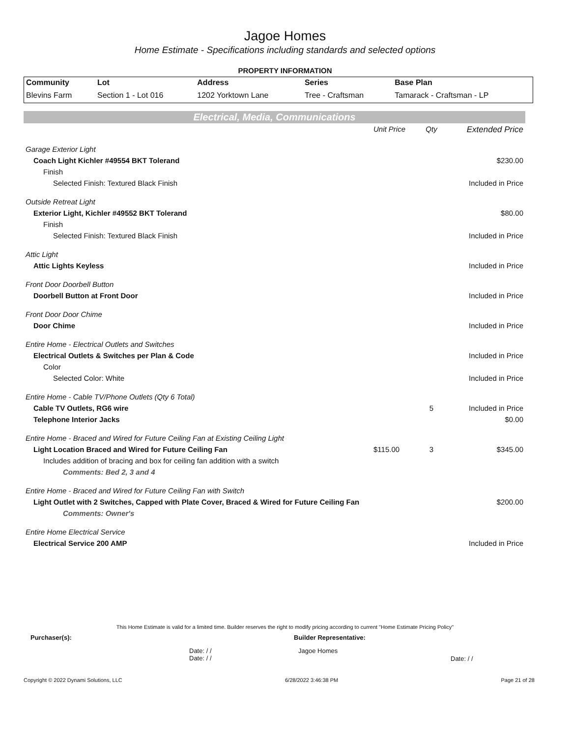Jagoe Homes
Home Estimate - Specifications including standards and selected options
PROPERTY INFORMATION
| Community | Lot | Address | Series | Base Plan |
| --- | --- | --- | --- | --- |
| Blevins Farm | Section 1 - Lot 016 | 1202 Yorktown Lane | Tree - Craftsman | Tamarack - Craftsman - LP |
Electrical, Media, Communications
| | Unit Price | Qty | Extended Price |
| Garage Exterior Light | | | |
| Coach Light Kichler #49554 BKT Tolerand | | | $230.00 |
| Finish | | | |
| Selected Finish: Textured Black Finish | | | Included in Price |
| Outside Retreat Light | | | |
| Exterior Light, Kichler #49552 BKT Tolerand | | | $80.00 |
| Finish | | | |
| Selected Finish: Textured Black Finish | | | Included in Price |
| Attic Light | | | |
| Attic Lights Keyless | | | Included in Price |
| Front Door Doorbell Button | | | |
| Doorbell Button at Front Door | | | Included in Price |
| Front Door Door Chime | | | |
| Door Chime | | | Included in Price |
| Entire Home - Electrical Outlets and Switches | | | |
| Electrical Outlets & Switches per Plan & Code | | | Included in Price |
| Color | | | |
| Selected Color: White | | | Included in Price |
| Entire Home - Cable TV/Phone Outlets (Qty 6 Total) | | | |
| Cable TV Outlets, RG6 wire | | 5 | Included in Price |
| Telephone Interior Jacks | | | $0.00 |
| Entire Home - Braced and Wired for Future Ceiling Fan at Existing Ceiling Light | | | |
| Light Location Braced and Wired for Future Ceiling Fan | $115.00 | 3 | $345.00 |
| Includes addition of bracing and box for ceiling fan addition with a switch | | | |
| Comments: Bed 2, 3 and 4 | | | |
| Entire Home - Braced and Wired for Future Ceiling Fan with Switch | | | |
| Light Outlet with 2 Switches, Capped with Plate Cover, Braced & Wired for Future Ceiling Fan | | | $200.00 |
| Comments: Owner's | | | |
| Entire Home Electrical Service | | | |
| Electrical Service 200 AMP | | | Included in Price |
This Home Estimate is valid for a limited time. Builder reserves the right to modify pricing according to current "Home Estimate Pricing Policy"
Purchaser(s): Builder Representative:
Date: / /
Date: / / Jagoe Homes Date: / /
Copyright © 2022 Dynami Solutions, LLC 6/28/2022 3:46:38 PM Page 21 of 28